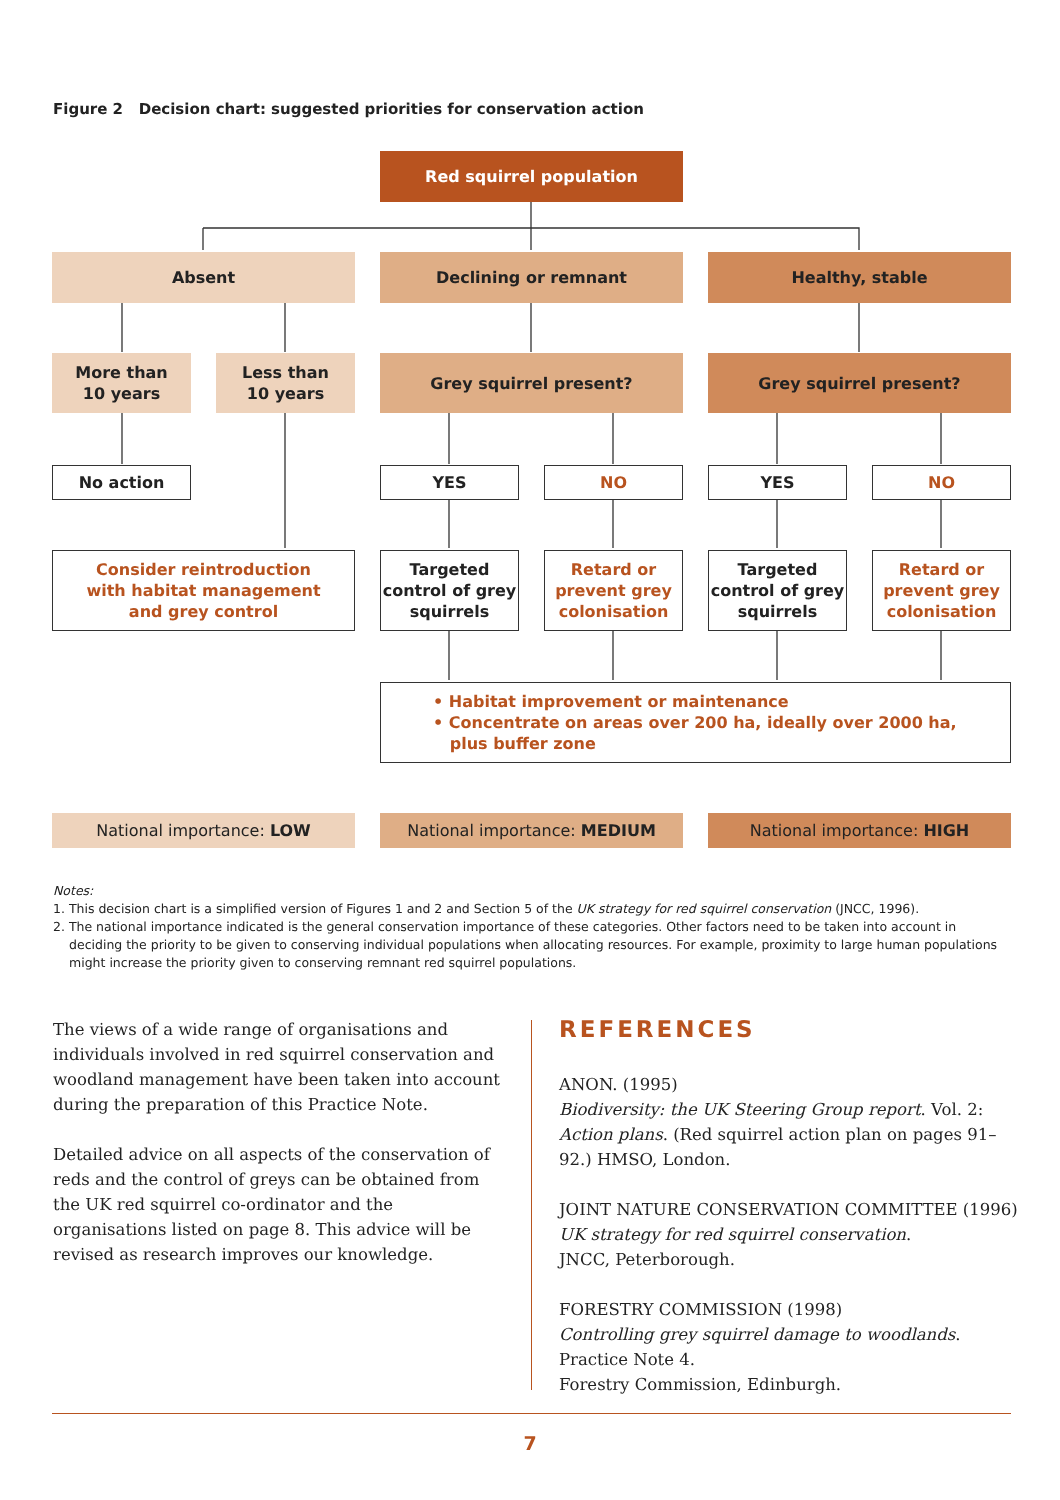Figure 2 Decision chart: suggested priorities for conservation action
Red squirrel population
Absent Declining or remnant Healthy, stable
More than
10 years
Less than
10 years
Grey squirrel present? Grey squirrel present?
No action YES NO YES NO
Consider reintroduction
with habitat management
and grey control
Targeted
control of grey
squirrels
Retard or
prevent grey
colonisation
Targeted
control of grey
squirrels
Retard or
prevent grey
colonisation
• Habitat improvement or maintenance
• Concentrate on areas over 200 ha, ideally over 2000 ha,
plus buffer zone
National importance: LOW National importance: MEDIUM National importance: HIGH
Notes:
1. This decision chart is a simplified version of Figures 1 and 2 and Section 5 of the UK strategy for red squirrel conservation (JNCC, 1996).
2. The national importance indicated is the general conservation importance of these categories. Other factors need to be taken into account in deciding the priority to be given to conserving individual populations when allocating resources. For example, proximity to large human populations might increase the priority given to conserving remnant red squirrel populations.
The views of a wide range of organisations and individuals involved in red squirrel conservation and woodland management have been taken into account during the preparation of this Practice Note.
Detailed advice on all aspects of the conservation of reds and the control of greys can be obtained from the UK red squirrel co-ordinator and the organisations listed on page 8. This advice will be revised as research improves our knowledge.
REFERENCES
ANON. (1995)
Biodiversity: the UK Steering Group report. Vol. 2: Action plans. (Red squirrel action plan on pages 91–92.) HMSO, London.
JOINT NATURE CONSERVATION COMMITTEE (1996)
UK strategy for red squirrel conservation.
JNCC, Peterborough.
FORESTRY COMMISSION (1998)
Controlling grey squirrel damage to woodlands.
Practice Note 4.
Forestry Commission, Edinburgh.
7